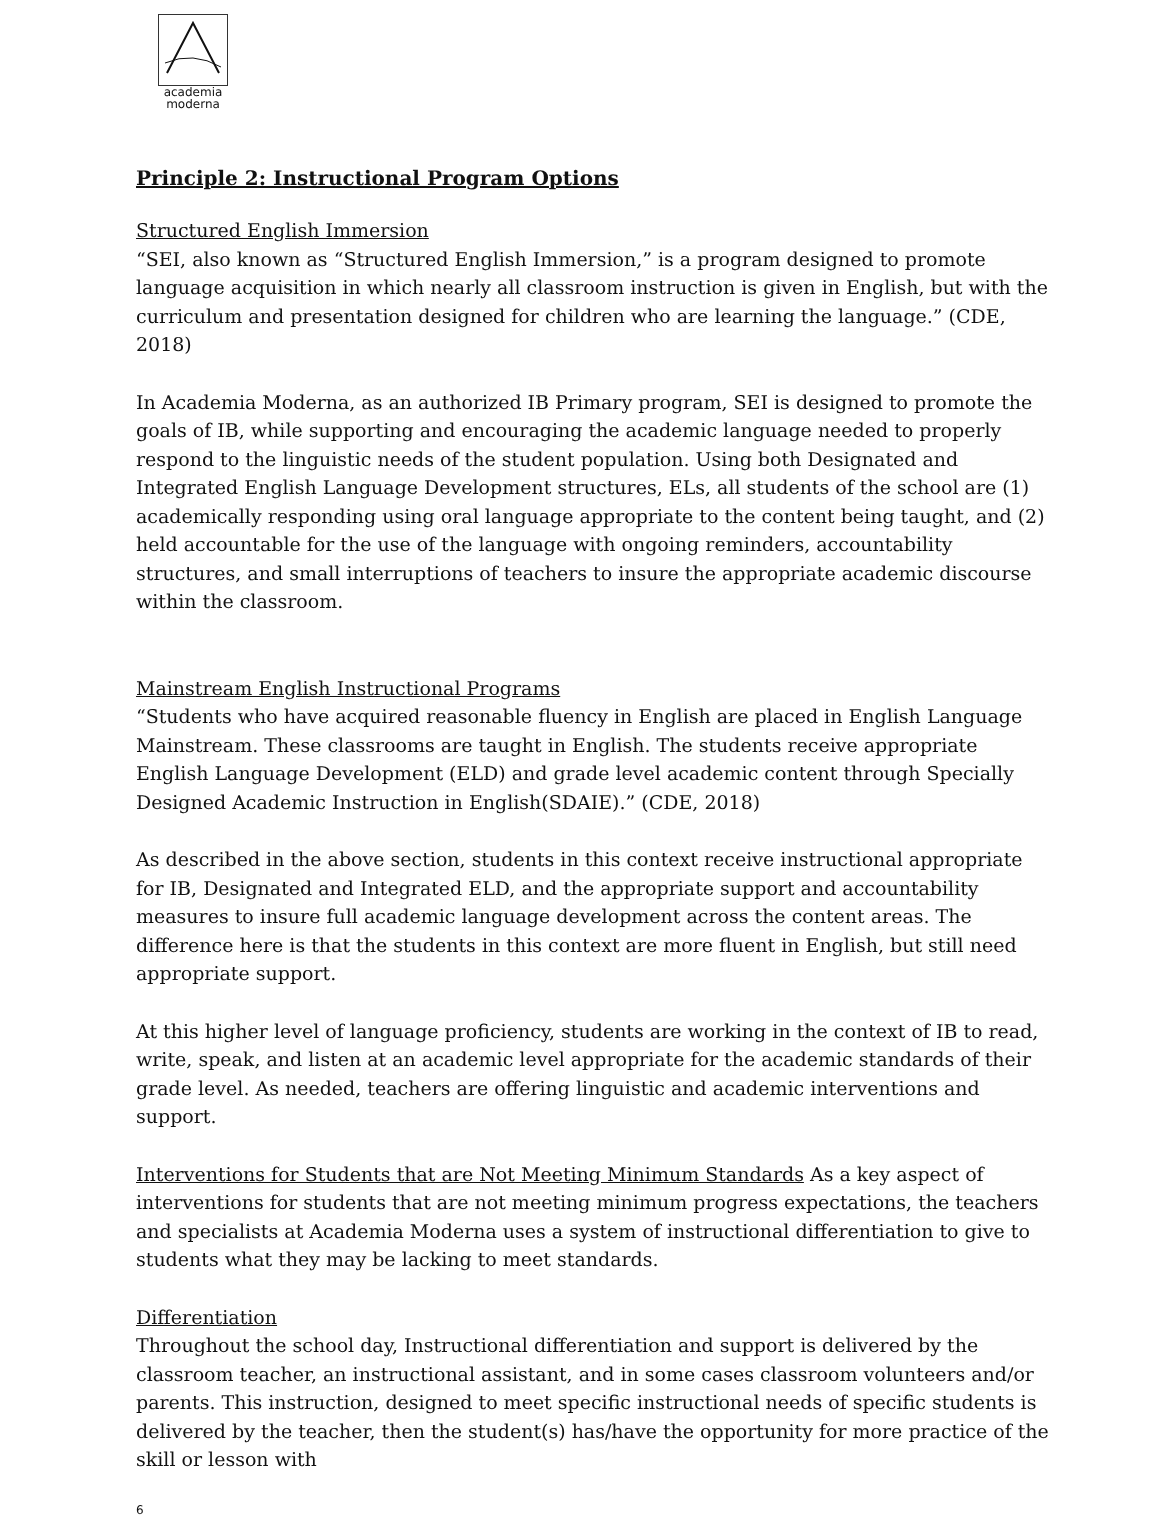academia
moderna
Principle 2: Instructional Program Options
Structured English Immersion
“SEI, also known as “Structured English Immersion,” is a program designed to promote language acquisition in which nearly all classroom instruction is given in English, but with the curriculum and presentation designed for children who are learning the language.” (CDE, 2018)
In Academia Moderna, as an authorized IB Primary program, SEI is designed to promote the goals of IB, while supporting and encouraging the academic language needed to properly respond to the linguistic needs of the student population. Using both Designated and Integrated English Language Development structures, ELs, all students of the school are (1) academically responding using oral language appropriate to the content being taught, and (2) held accountable for the use of the language with ongoing reminders, accountability structures, and small interruptions of teachers to insure the appropriate academic discourse within the classroom.
Mainstream English Instructional Programs
“Students who have acquired reasonable fluency in English are placed in English Language Mainstream. These classrooms are taught in English. The students receive appropriate English Language Development (ELD) and grade level academic content through Specially Designed Academic Instruction in English(SDAIE).” (CDE, 2018)
As described in the above section, students in this context receive instructional appropriate for IB, Designated and Integrated ELD, and the appropriate support and accountability measures to insure full academic language development across the content areas. The difference here is that the students in this context are more fluent in English, but still need appropriate support.
At this higher level of language proficiency, students are working in the context of IB to read, write, speak, and listen at an academic level appropriate for the academic standards of their grade level. As needed, teachers are offering linguistic and academic interventions and support.
Interventions for Students that are Not Meeting Minimum Standards As a key aspect of interventions for students that are not meeting minimum progress expectations, the teachers and specialists at Academia Moderna uses a system of instructional differentiation to give to students what they may be lacking to meet standards.
Differentiation
Throughout the school day, Instructional differentiation and support is delivered by the classroom teacher, an instructional assistant, and in some cases classroom volunteers and/or parents. This instruction, designed to meet specific instructional needs of specific students is delivered by the teacher, then the student(s) has/have the opportunity for more practice of the skill or lesson with
6